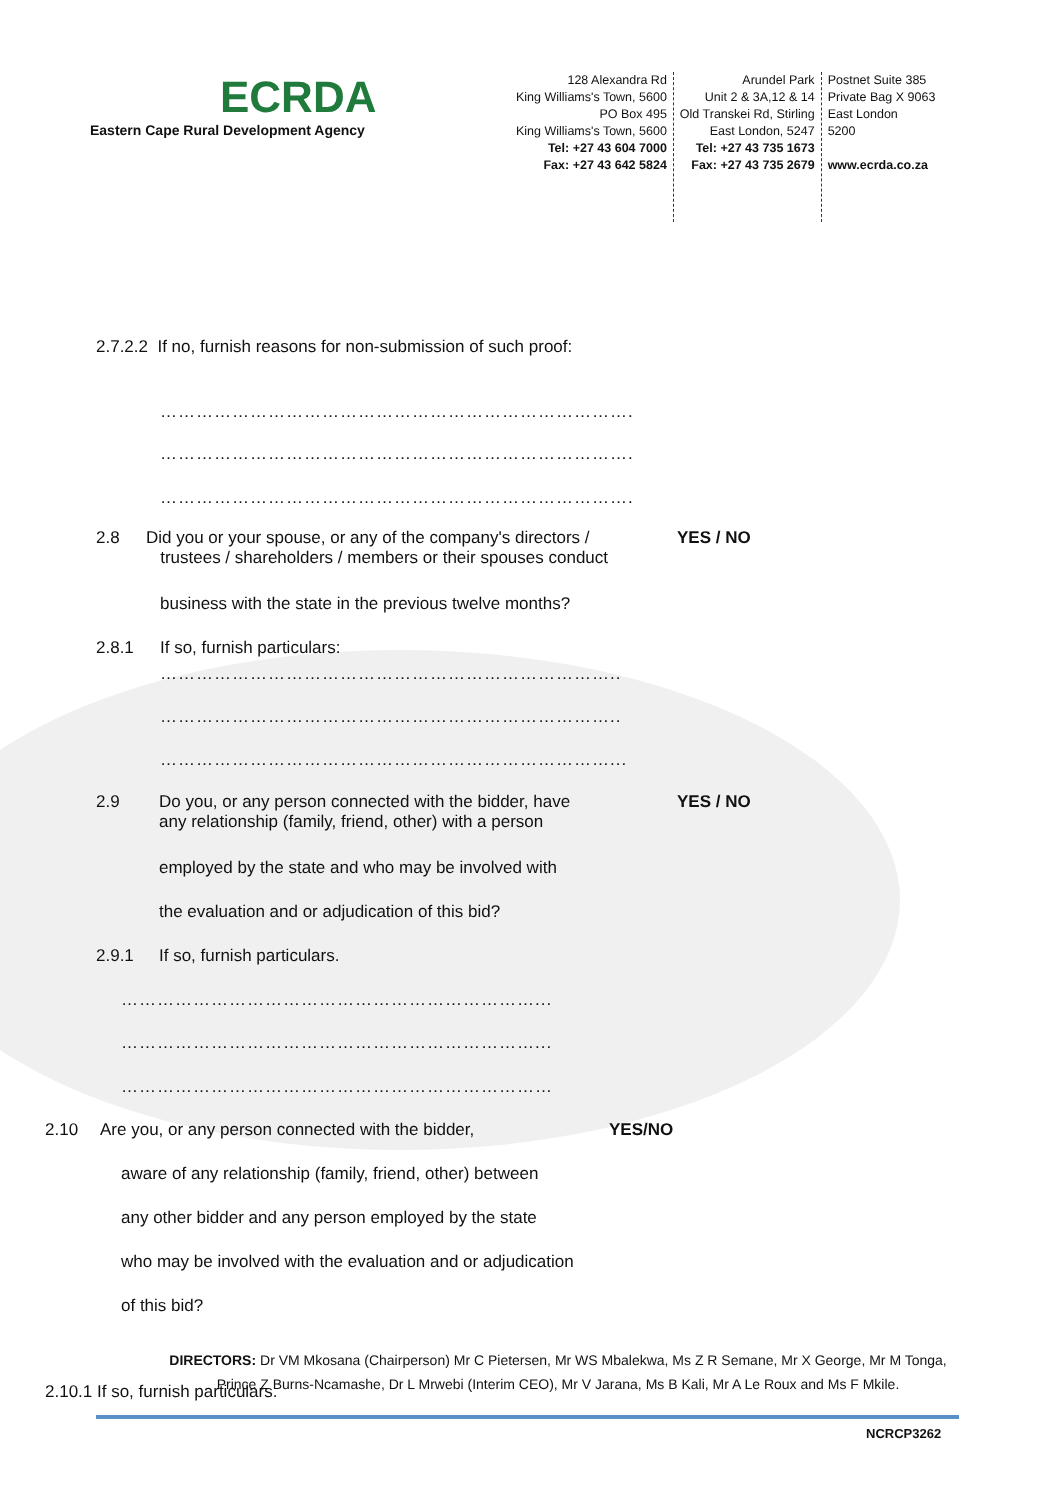ECRDA
Eastern Cape Rural Development Agency
128 Alexandra Rd
King Williams's Town, 5600
PO Box 495
King Williams's Town, 5600
Tel: +27 43 604 7000
Fax: +27 43 642 5824
Arundel Park
Unit 2 & 3A,12 & 14
Old Transkei Rd, Stirling
East London, 5247
Tel: +27 43 735 1673
Fax: +27 43 735 2679
Postnet Suite 385
Private Bag X 9063
East London
5200
www.ecrda.co.za
2.7.2.2 If no, furnish reasons for non-submission of such proof:
…………………………………………………………………….
…………………………………………………………………….
…………………………………………………………………….
2.8 Did you or your spouse, or any of the company's directors /
trustees / shareholders / members or their spouses conduct
YES / NO
business with the state in the previous twelve months?
2.8.1 If so, furnish particulars:
…………………………………………………………………..
…………………………………………………………………..
…………………………………………………………………...
2.9 Do you, or any person connected with the bidder, have
any relationship (family, friend, other) with a person
YES / NO
employed by the state and who may be involved with
the evaluation and or adjudication of this bid?
2.9.1 If so, furnish particulars.
……………………………………………………………...
……………………………………………………………...
………………………………………………………………
2.10 Are you, or any person connected with the bidder,
YES/NO
aware of any relationship (family, friend, other) between
any other bidder and any person employed by the state
who may be involved with the evaluation and or adjudication
of this bid?
2.10.1 If so, furnish particulars.
DIRECTORS: Dr VM Mkosana (Chairperson) Mr C Pietersen, Mr WS Mbalekwa, Ms Z R Semane, Mr X George, Mr M Tonga, Prince Z Burns-Ncamashe, Dr L Mrwebi (Interim CEO), Mr V Jarana, Ms B Kali, Mr A Le Roux and Ms F Mkile.
NCRCP3262